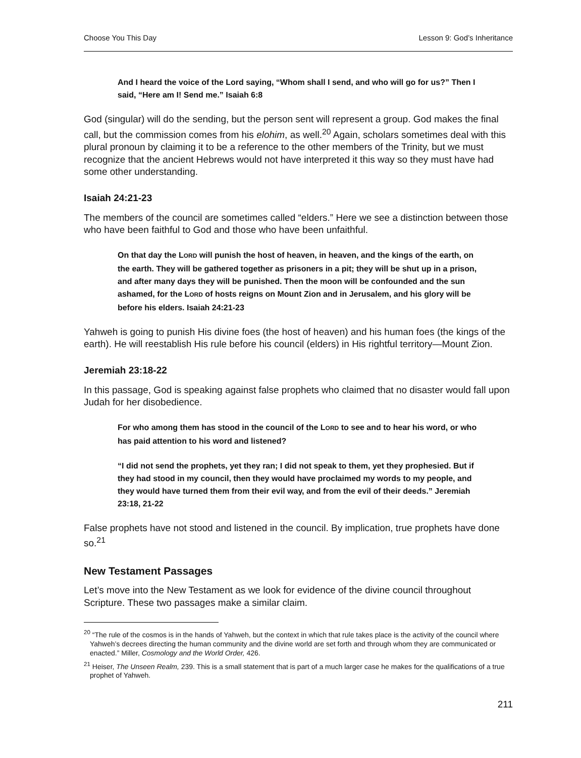Choose You This Day Lesson 9: God’s Inheritance
And I heard the voice of the Lord saying, “Whom shall I send, and who will go for us?” Then I said, “Here am I! Send me.” Isaiah 6:8
God (singular) will do the sending, but the person sent will represent a group. God makes the final call, but the commission comes from his elohim, as well.<sup>20</sup> Again, scholars sometimes deal with this plural pronoun by claiming it to be a reference to the other members of the Trinity, but we must recognize that the ancient Hebrews would not have interpreted it this way so they must have had some other understanding.
Isaiah 24:21-23
The members of the council are sometimes called “elders.” Here we see a distinction between those who have been faithful to God and those who have been unfaithful.
On that day the LORD will punish the host of heaven, in heaven, and the kings of the earth, on the earth. They will be gathered together as prisoners in a pit; they will be shut up in a prison, and after many days they will be punished. Then the moon will be confounded and the sun ashamed, for the LORD of hosts reigns on Mount Zion and in Jerusalem, and his glory will be before his elders. Isaiah 24:21-23
Yahweh is going to punish His divine foes (the host of heaven) and his human foes (the kings of the earth). He will reestablish His rule before his council (elders) in His rightful territory—Mount Zion.
Jeremiah 23:18-22
In this passage, God is speaking against false prophets who claimed that no disaster would fall upon Judah for her disobedience.
For who among them has stood in the council of the LORD to see and to hear his word, or who has paid attention to his word and listened?
“I did not send the prophets, yet they ran; I did not speak to them, yet they prophesied. But if they had stood in my council, then they would have proclaimed my words to my people, and they would have turned them from their evil way, and from the evil of their deeds.” Jeremiah 23:18, 21-22
False prophets have not stood and listened in the council. By implication, true prophets have done so.<sup>21</sup>
New Testament Passages
Let’s move into the New Testament as we look for evidence of the divine council throughout Scripture. These two passages make a similar claim.
<sup>20</sup> “The rule of the cosmos is in the hands of Yahweh, but the context in which that rule takes place is the activity of the council where Yahweh’s decrees directing the human community and the divine world are set forth and through whom they are communicated or enacted.” Miller, Cosmology and the World Order, 426.
<sup>21</sup> Heiser, The Unseen Realm, 239. This is a small statement that is part of a much larger case he makes for the qualifications of a true prophet of Yahweh.
211